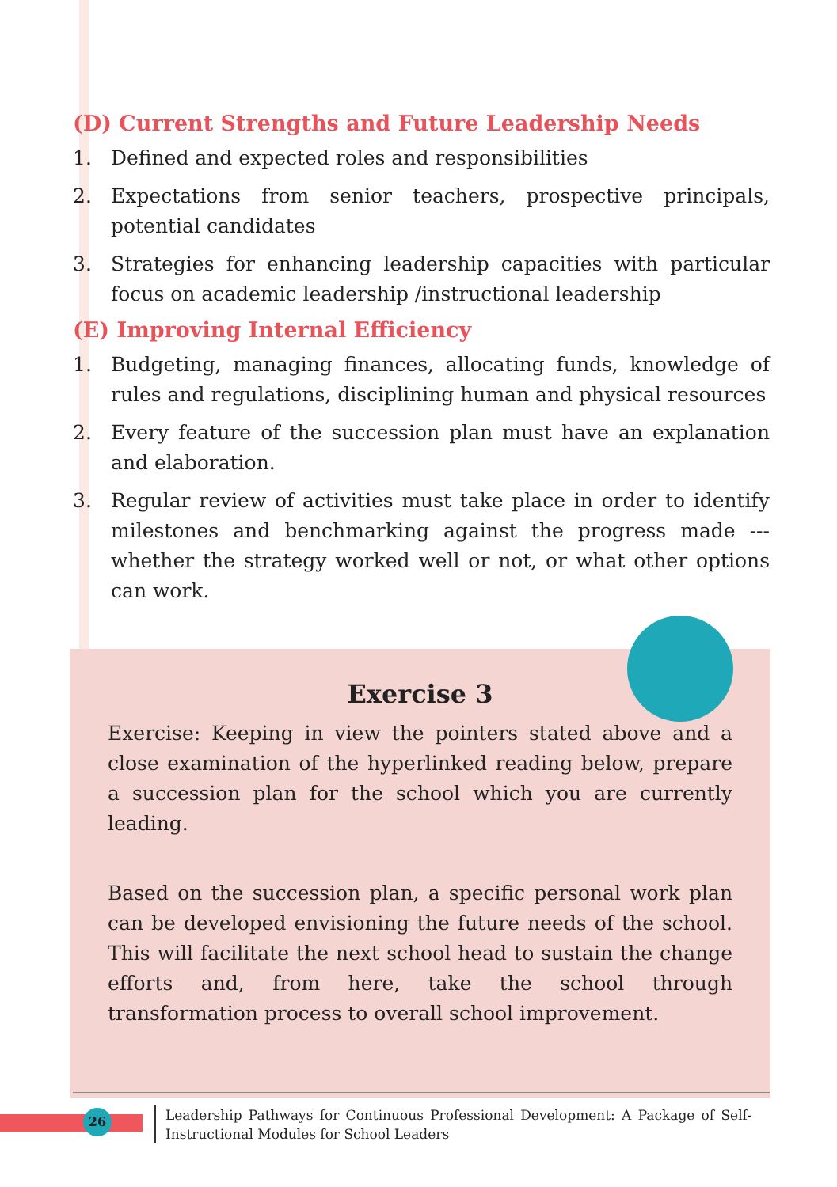(D) Current Strengths and Future Leadership Needs
1. Defined and expected roles and responsibilities
2. Expectations from senior teachers, prospective principals, potential candidates
3. Strategies for enhancing leadership capacities with particular focus on academic leadership /instructional leadership
(E) Improving Internal Efficiency
1. Budgeting, managing finances, allocating funds, knowledge of rules and regulations, disciplining human and physical resources
2. Every feature of the succession plan must have an explanation and elaboration.
3. Regular review of activities must take place in order to identify milestones and benchmarking against the progress made --- whether the strategy worked well or not, or what other options can work.
Exercise 3
Exercise: Keeping in view the pointers stated above and a close examination of the hyperlinked reading below, prepare a succession plan for the school which you are currently leading.
Based on the succession plan, a specific personal work plan can be developed envisioning the future needs of the school. This will facilitate the next school head to sustain the change efforts and, from here, take the school through transformation process to overall school improvement.
26
Leadership Pathways for Continuous Professional Development: A Package of Self-Instructional Modules for School Leaders